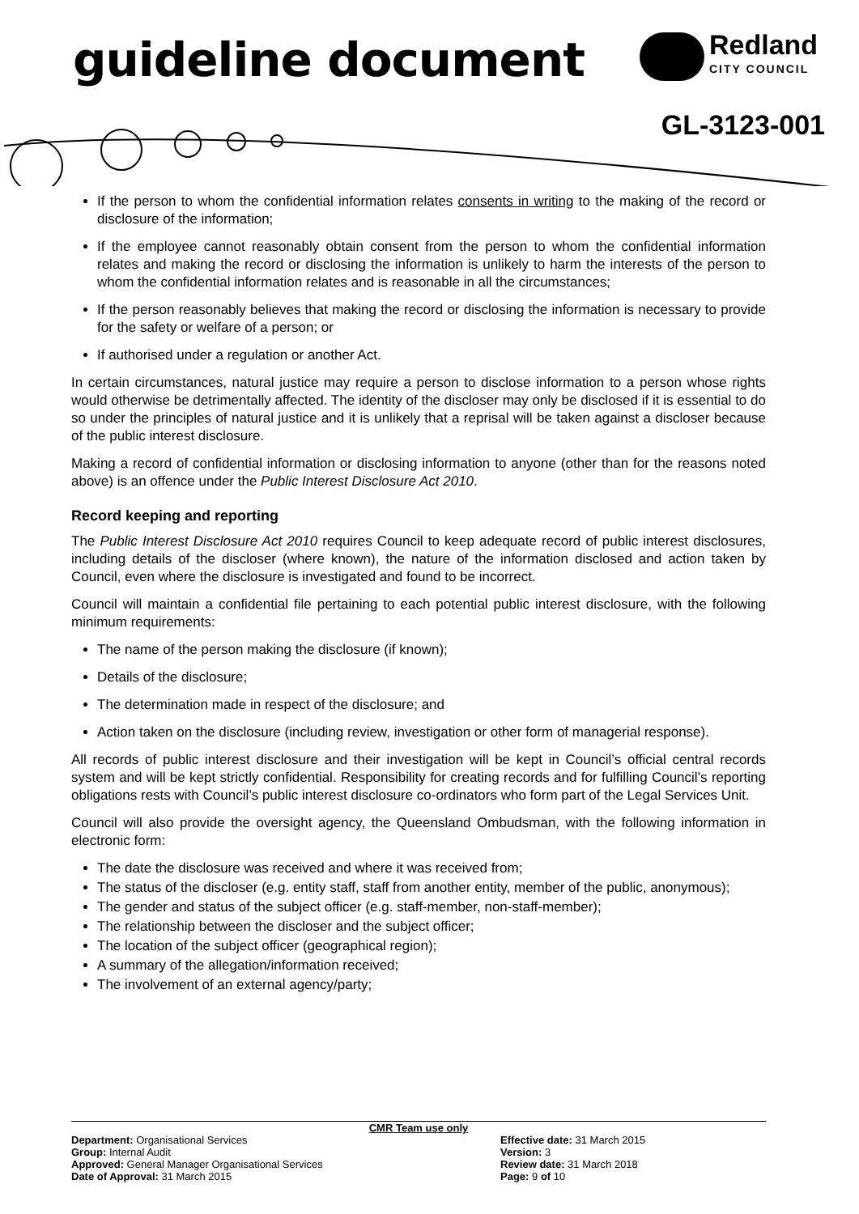guideline document Redland
CITY COUNCIL
GL-3123-001
If the person to whom the confidential information relates consents in writing to the making of the record or disclosure of the information;
If the employee cannot reasonably obtain consent from the person to whom the confidential information relates and making the record or disclosing the information is unlikely to harm the interests of the person to whom the confidential information relates and is reasonable in all the circumstances;
If the person reasonably believes that making the record or disclosing the information is necessary to provide for the safety or welfare of a person; or
If authorised under a regulation or another Act.
In certain circumstances, natural justice may require a person to disclose information to a person whose rights would otherwise be detrimentally affected. The identity of the discloser may only be disclosed if it is essential to do so under the principles of natural justice and it is unlikely that a reprisal will be taken against a discloser because of the public interest disclosure.
Making a record of confidential information or disclosing information to anyone (other than for the reasons noted above) is an offence under the Public Interest Disclosure Act 2010.
Record keeping and reporting
The Public Interest Disclosure Act 2010 requires Council to keep adequate record of public interest disclosures, including details of the discloser (where known), the nature of the information disclosed and action taken by Council, even where the disclosure is investigated and found to be incorrect.
Council will maintain a confidential file pertaining to each potential public interest disclosure, with the following minimum requirements:
The name of the person making the disclosure (if known);
Details of the disclosure;
The determination made in respect of the disclosure; and
Action taken on the disclosure (including review, investigation or other form of managerial response).
All records of public interest disclosure and their investigation will be kept in Council’s official central records system and will be kept strictly confidential. Responsibility for creating records and for fulfilling Council’s reporting obligations rests with Council’s public interest disclosure co-ordinators who form part of the Legal Services Unit.
Council will also provide the oversight agency, the Queensland Ombudsman, with the following information in electronic form:
The date the disclosure was received and where it was received from;
The status of the discloser (e.g. entity staff, staff from another entity, member of the public, anonymous);
The gender and status of the subject officer (e.g. staff-member, non-staff-member);
The relationship between the discloser and the subject officer;
The location of the subject officer (geographical region);
A summary of the allegation/information received;
The involvement of an external agency/party;
CMR Team use only
Department: Organisational Services Effective date: 31 March 2015
Group: Internal Audit Version: 3
Approved: General Manager Organisational Services Review date: 31 March 2018
Date of Approval: 31 March 2015 Page: 9 of 10